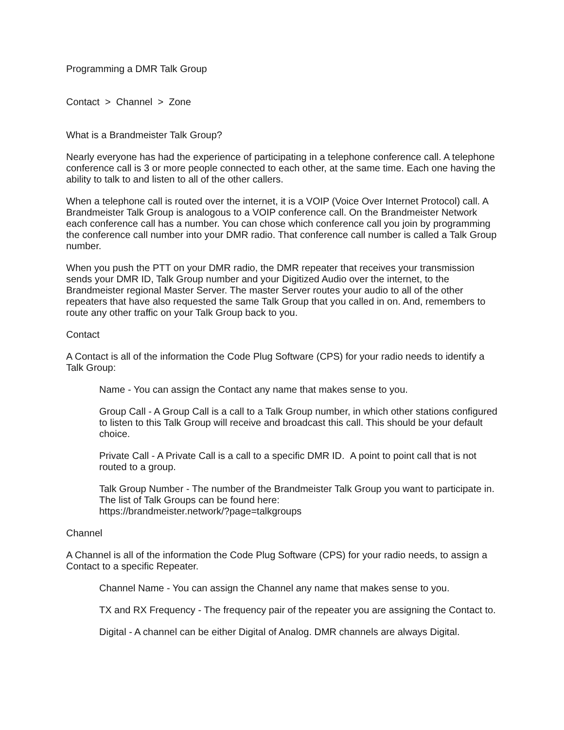Programming a DMR Talk Group
Contact > Channel > Zone
What is a Brandmeister Talk Group?
Nearly everyone has had the experience of participating in a telephone conference call. A telephone conference call is 3 or more people connected to each other, at the same time. Each one having the ability to talk to and listen to all of the other callers.
When a telephone call is routed over the internet, it is a VOIP (Voice Over Internet Protocol) call. A Brandmeister Talk Group is analogous to a VOIP conference call. On the Brandmeister Network each conference call has a number. You can chose which conference call you join by programming the conference call number into your DMR radio. That conference call number is called a Talk Group number.
When you push the PTT on your DMR radio, the DMR repeater that receives your transmission sends your DMR ID, Talk Group number and your Digitized Audio over the internet, to the Brandmeister regional Master Server. The master Server routes your audio to all of the other repeaters that have also requested the same Talk Group that you called in on. And, remembers to route any other traffic on your Talk Group back to you.
Contact
A Contact is all of the information the Code Plug Software (CPS) for your radio needs to identify a Talk Group:
Name - You can assign the Contact any name that makes sense to you.
Group Call - A Group Call is a call to a Talk Group number, in which other stations configured to listen to this Talk Group will receive and broadcast this call. This should be your default choice.
Private Call - A Private Call is a call to a specific DMR ID. A point to point call that is not routed to a group.
Talk Group Number - The number of the Brandmeister Talk Group you want to participate in. The list of Talk Groups can be found here:
https://brandmeister.network/?page=talkgroups
Channel
A Channel is all of the information the Code Plug Software (CPS) for your radio needs, to assign a Contact to a specific Repeater.
Channel Name - You can assign the Channel any name that makes sense to you.
TX and RX Frequency - The frequency pair of the repeater you are assigning the Contact to.
Digital - A channel can be either Digital of Analog. DMR channels are always Digital.